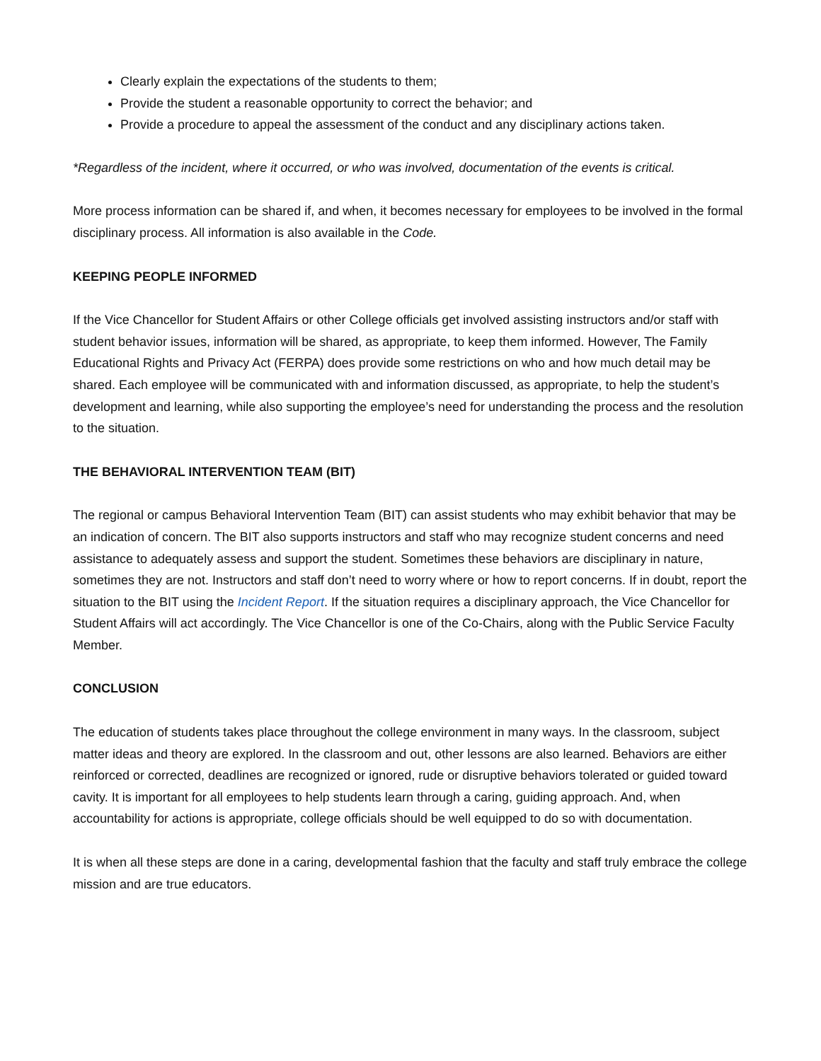Clearly explain the expectations of the students to them;
Provide the student a reasonable opportunity to correct the behavior; and
Provide a procedure to appeal the assessment of the conduct and any disciplinary actions taken.
*Regardless of the incident, where it occurred, or who was involved, documentation of the events is critical.
More process information can be shared if, and when, it becomes necessary for employees to be involved in the formal disciplinary process. All information is also available in the Code.
KEEPING PEOPLE INFORMED
If the Vice Chancellor for Student Affairs or other College officials get involved assisting instructors and/or staff with student behavior issues, information will be shared, as appropriate, to keep them informed. However, The Family Educational Rights and Privacy Act (FERPA) does provide some restrictions on who and how much detail may be shared. Each employee will be communicated with and information discussed, as appropriate, to help the student’s development and learning, while also supporting the employee’s need for understanding the process and the resolution to the situation.
THE BEHAVIORAL INTERVENTION TEAM (BIT)
The regional or campus Behavioral Intervention Team (BIT) can assist students who may exhibit behavior that may be an indication of concern. The BIT also supports instructors and staff who may recognize student concerns and need assistance to adequately assess and support the student. Sometimes these behaviors are disciplinary in nature, sometimes they are not. Instructors and staff don’t need to worry where or how to report concerns. If in doubt, report the situation to the BIT using the Incident Report. If the situation requires a disciplinary approach, the Vice Chancellor for Student Affairs will act accordingly. The Vice Chancellor is one of the Co-Chairs, along with the Public Service Faculty Member.
CONCLUSION
The education of students takes place throughout the college environment in many ways. In the classroom, subject matter ideas and theory are explored. In the classroom and out, other lessons are also learned. Behaviors are either reinforced or corrected, deadlines are recognized or ignored, rude or disruptive behaviors tolerated or guided toward cavity. It is important for all employees to help students learn through a caring, guiding approach. And, when accountability for actions is appropriate, college officials should be well equipped to do so with documentation.
It is when all these steps are done in a caring, developmental fashion that the faculty and staff truly embrace the college mission and are true educators.